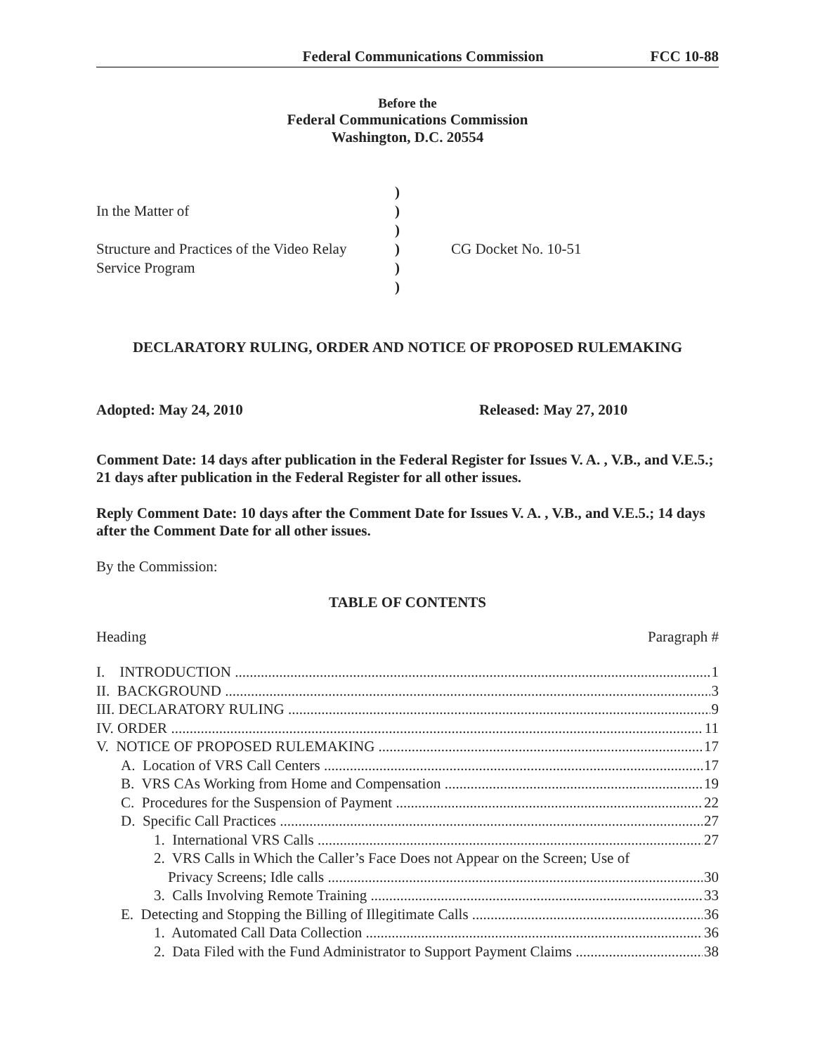Federal Communications Commission FCC 10-88
Before the
Federal Communications Commission
Washington, D.C. 20554
In the Matter of
Structure and Practices of the Video Relay
Service Program
)
)
)
)
)
)
CG Docket No. 10-51
DECLARATORY RULING, ORDER AND NOTICE OF PROPOSED RULEMAKING
Adopted: May 24, 2010 Released: May 27, 2010
Comment Date: 14 days after publication in the Federal Register for Issues V. A. , V.B., and V.E.5.; 21 days after publication in the Federal Register for all other issues.
Reply Comment Date: 10 days after the Comment Date for Issues V. A. , V.B., and V.E.5.; 14 days after the Comment Date for all other issues.
By the Commission:
TABLE OF CONTENTS
Heading Paragraph #
I. INTRODUCTION 1
II. BACKGROUND 3
III. DECLARATORY RULING 9
IV. ORDER 11
V. NOTICE OF PROPOSED RULEMAKING 17
A. Location of VRS Call Centers 17
B. VRS CAs Working from Home and Compensation 19
C. Procedures for the Suspension of Payment 22
D. Specific Call Practices 27
1. International VRS Calls 27
2. VRS Calls in Which the Caller’s Face Does not Appear on the Screen; Use of
Privacy Screens; Idle calls 30
3. Calls Involving Remote Training 33
E. Detecting and Stopping the Billing of Illegitimate Calls 36
1. Automated Call Data Collection 36
2. Data Filed with the Fund Administrator to Support Payment Claims 38